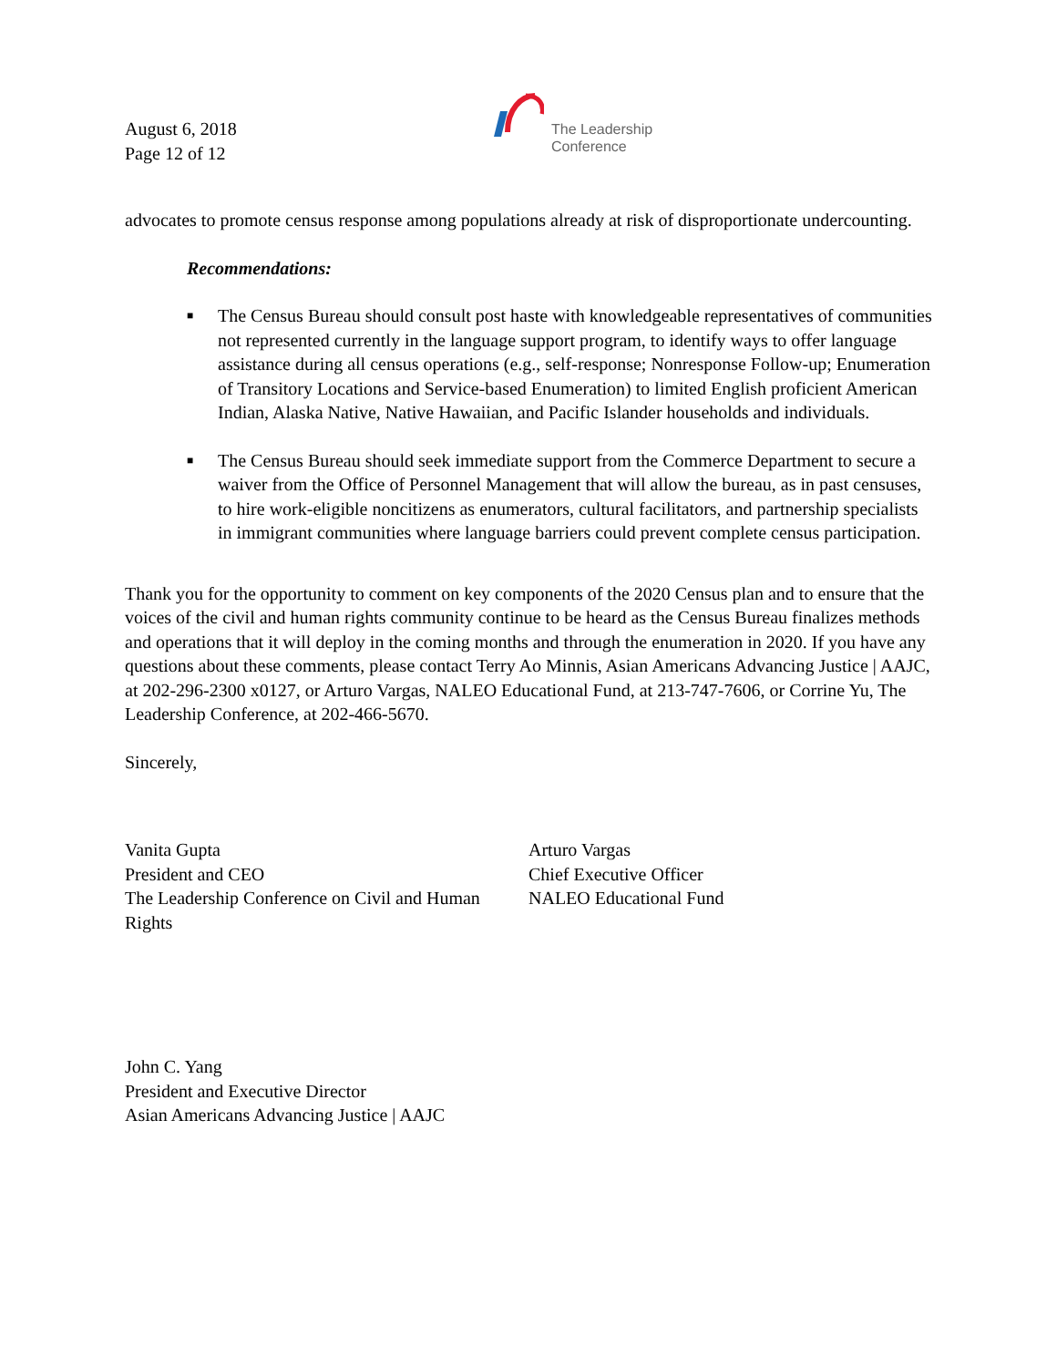August 6, 2018
Page 12 of 12
The Leadership
Conference
advocates to promote census response among populations already at risk of disproportionate undercounting.
Recommendations:
■ The Census Bureau should consult post haste with knowledgeable representatives of communities not represented currently in the language support program, to identify ways to offer language assistance during all census operations (e.g., self-response; Nonresponse Follow-up; Enumeration of Transitory Locations and Service-based Enumeration) to limited English proficient American Indian, Alaska Native, Native Hawaiian, and Pacific Islander households and individuals.
■ The Census Bureau should seek immediate support from the Commerce Department to secure a waiver from the Office of Personnel Management that will allow the bureau, as in past censuses, to hire work-eligible noncitizens as enumerators, cultural facilitators, and partnership specialists in immigrant communities where language barriers could prevent complete census participation.
Thank you for the opportunity to comment on key components of the 2020 Census plan and to ensure that the voices of the civil and human rights community continue to be heard as the Census Bureau finalizes methods and operations that it will deploy in the coming months and through the enumeration in 2020. If you have any questions about these comments, please contact Terry Ao Minnis, Asian Americans Advancing Justice | AAJC, at 202-296-2300 x0127, or Arturo Vargas, NALEO Educational Fund, at 213-747-7606, or Corrine Yu, The Leadership Conference, at 202-466-5670.
Sincerely,
Vanita Gupta
President and CEO
The Leadership Conference on Civil and Human Rights
Arturo Vargas
Chief Executive Officer
NALEO Educational Fund
John C. Yang
President and Executive Director
Asian Americans Advancing Justice | AAJC